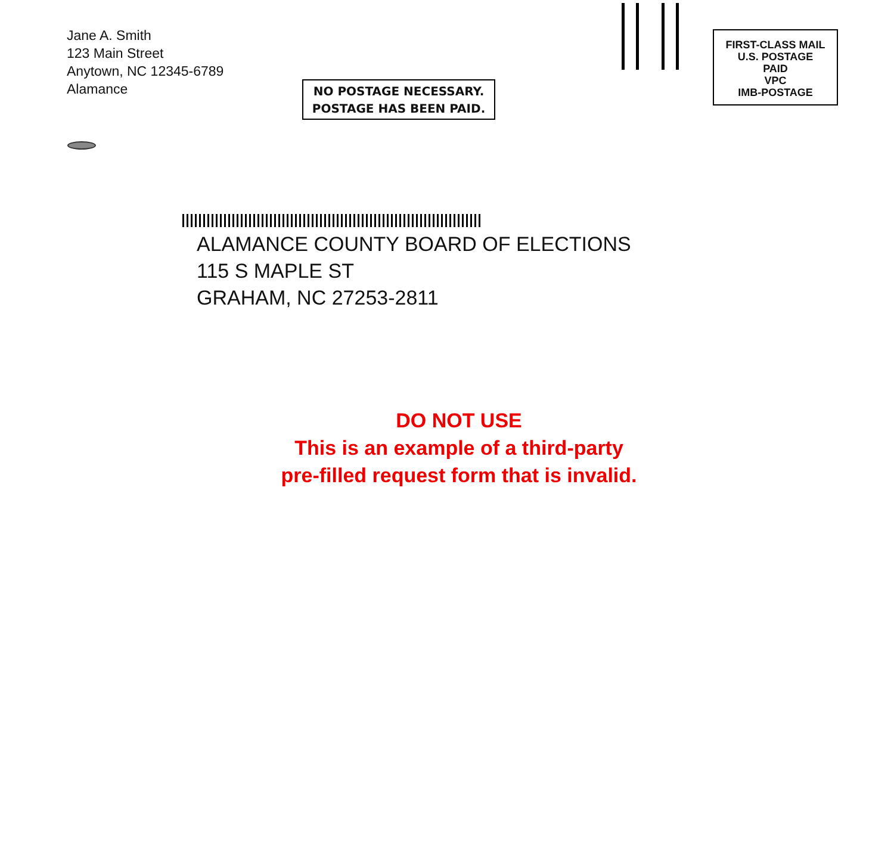FIRST-CLASS MAIL
U.S. POSTAGE
PAID
VPC
IMB-POSTAGE
Jane A. Smith
123 Main Street
Anytown, NC 12345-6789
Alamance
NO POSTAGE NECESSARY.
POSTAGE HAS BEEN PAID.
ALAMANCE COUNTY BOARD OF ELECTIONS
115 S MAPLE ST
GRAHAM, NC 27253-2811
DO NOT USE
This is an example of a third-party
pre-filled request form that is invalid.